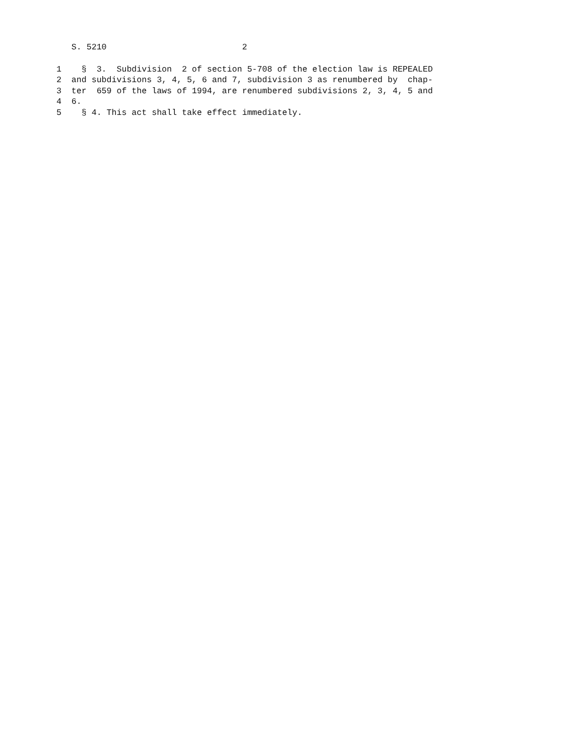S. 5210 2
1 § 3. Subdivision 2 of section 5-708 of the election law is REPEALED
2 and subdivisions 3, 4, 5, 6 and 7, subdivision 3 as renumbered by chap-
3 ter 659 of the laws of 1994, are renumbered subdivisions 2, 3, 4, 5 and
4 6.
5 § 4. This act shall take effect immediately.